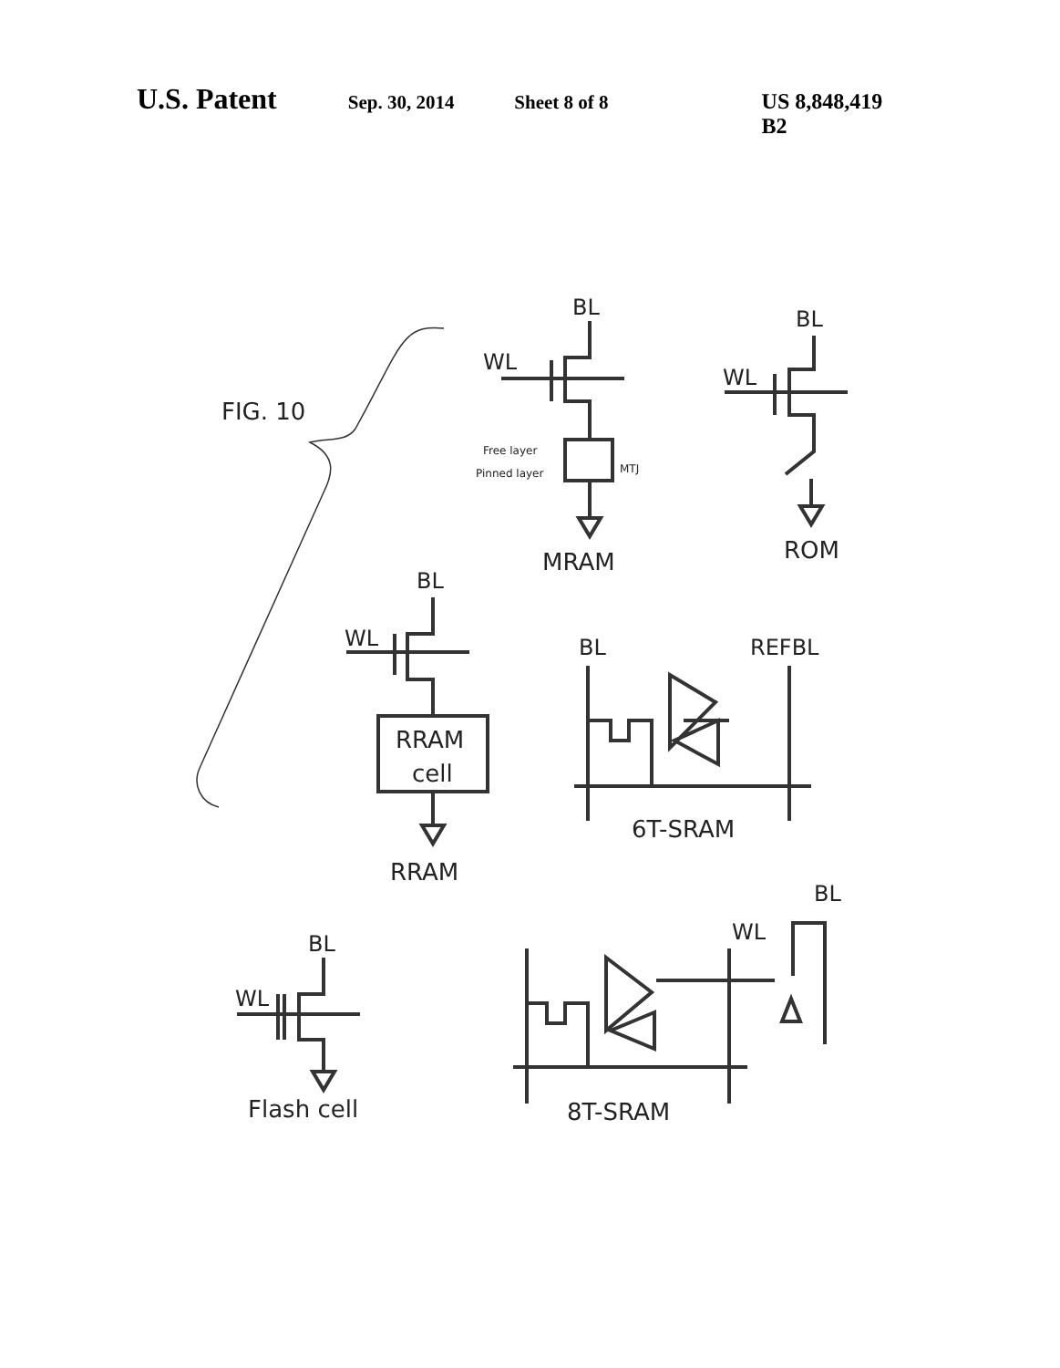U.S. Patent Sep. 30, 2014 Sheet 8 of 8 US 8,848,419 B2
FIG. 10
BL
WL
Free layer
Pinned layer
MTJ
MRAM
BL
WL
ROM
BL
WL
RRAM
cell
RRAM
BL
REFBL
6T-SRAM
BL
WL
Flash cell
BL
WL
8T-SRAM